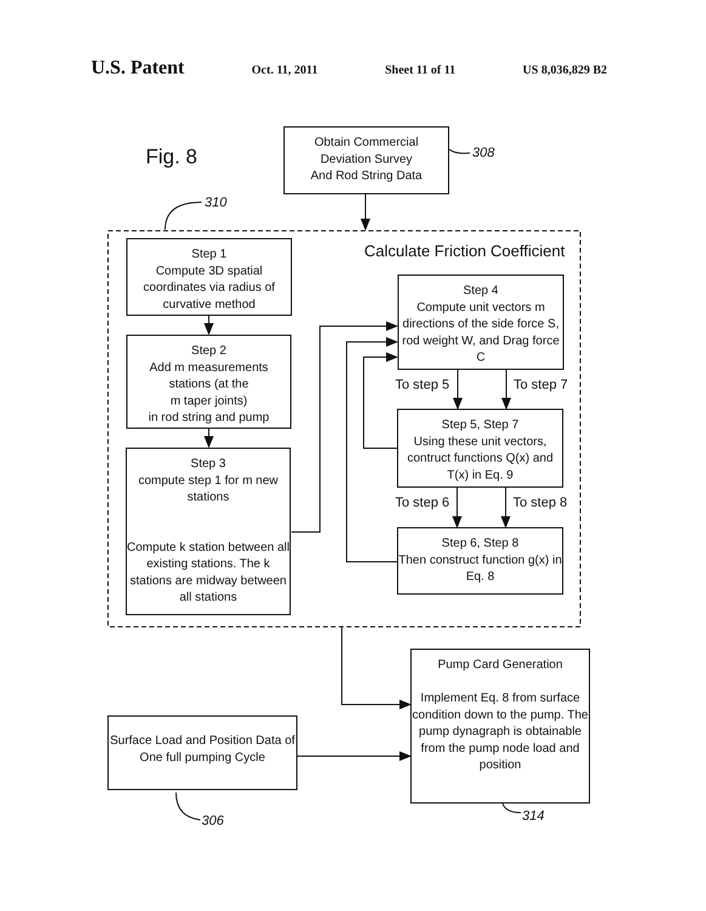U.S. Patent Oct. 11, 2011 Sheet 11 of 11 US 8,036,829 B2
Fig. 8
Obtain Commercial
Deviation Survey
And Rod String Data
308
310
Calculate Friction Coefficient
Step 1
Compute 3D spatial coordinates via radius of curvative method
Step 2
Add m measurements stations (at the
m taper joints)
in rod string and pump
Step 3
compute step 1 for m new stations
Compute k station between all existing stations. The k stations are midway between all stations
Step 4
Compute unit vectors m directions of the side force S, rod weight W, and Drag force C
To step 5 To step 7
Step 5, Step 7
Using these unit vectors, contruct functions Q(x) and T(x) in Eq. 9
To step 6 To step 8
Step 6, Step 8
Then construct function g(x) in Eq. 8
Pump Card Generation
Implement Eq. 8 from surface condition down to the pump. The pump dynagraph is obtainable from the pump node load and position
Surface Load and Position Data of One full pumping Cycle
306 314